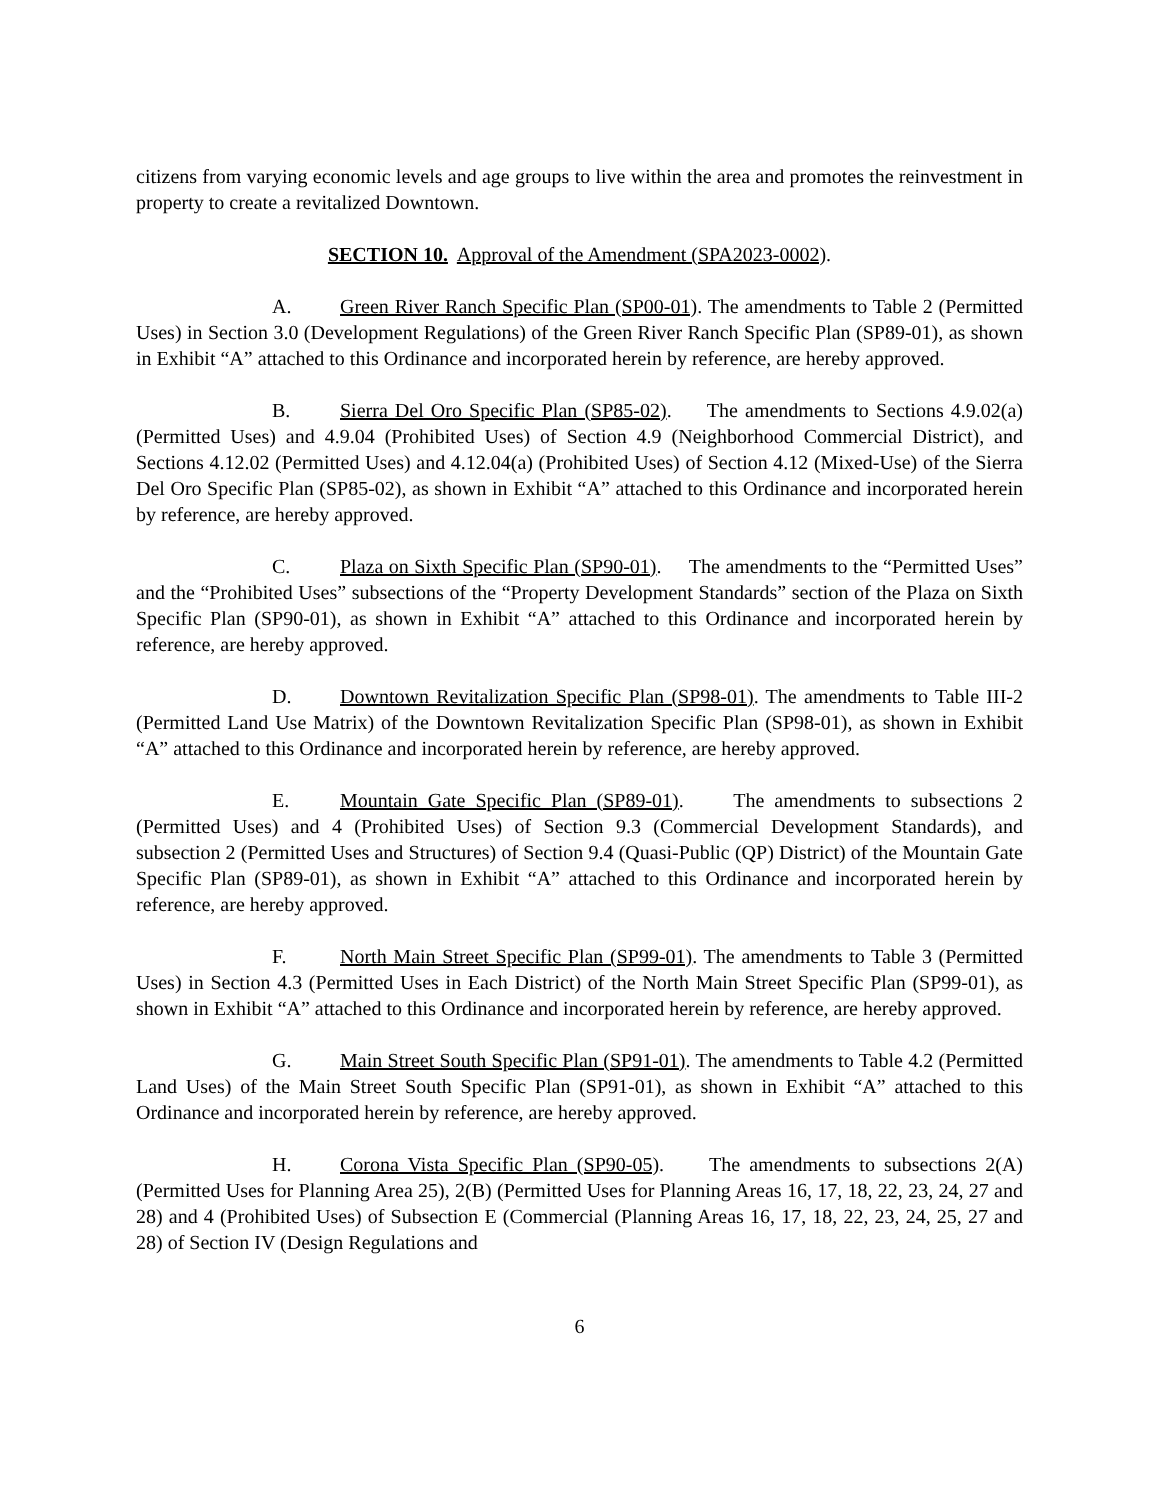citizens from varying economic levels and age groups to live within the area and promotes the reinvestment in property to create a revitalized Downtown.
SECTION 10. Approval of the Amendment (SPA2023-0002).
A. Green River Ranch Specific Plan (SP00-01). The amendments to Table 2 (Permitted Uses) in Section 3.0 (Development Regulations) of the Green River Ranch Specific Plan (SP89-01), as shown in Exhibit “A” attached to this Ordinance and incorporated herein by reference, are hereby approved.
B. Sierra Del Oro Specific Plan (SP85-02). The amendments to Sections 4.9.02(a) (Permitted Uses) and 4.9.04 (Prohibited Uses) of Section 4.9 (Neighborhood Commercial District), and Sections 4.12.02 (Permitted Uses) and 4.12.04(a) (Prohibited Uses) of Section 4.12 (Mixed-Use) of the Sierra Del Oro Specific Plan (SP85-02), as shown in Exhibit “A” attached to this Ordinance and incorporated herein by reference, are hereby approved.
C. Plaza on Sixth Specific Plan (SP90-01). The amendments to the “Permitted Uses” and the “Prohibited Uses” subsections of the “Property Development Standards” section of the Plaza on Sixth Specific Plan (SP90-01), as shown in Exhibit “A” attached to this Ordinance and incorporated herein by reference, are hereby approved.
D. Downtown Revitalization Specific Plan (SP98-01). The amendments to Table III-2 (Permitted Land Use Matrix) of the Downtown Revitalization Specific Plan (SP98-01), as shown in Exhibit “A” attached to this Ordinance and incorporated herein by reference, are hereby approved.
E. Mountain Gate Specific Plan (SP89-01). The amendments to subsections 2 (Permitted Uses) and 4 (Prohibited Uses) of Section 9.3 (Commercial Development Standards), and subsection 2 (Permitted Uses and Structures) of Section 9.4 (Quasi-Public (QP) District) of the Mountain Gate Specific Plan (SP89-01), as shown in Exhibit “A” attached to this Ordinance and incorporated herein by reference, are hereby approved.
F. North Main Street Specific Plan (SP99-01). The amendments to Table 3 (Permitted Uses) in Section 4.3 (Permitted Uses in Each District) of the North Main Street Specific Plan (SP99-01), as shown in Exhibit “A” attached to this Ordinance and incorporated herein by reference, are hereby approved.
G. Main Street South Specific Plan (SP91-01). The amendments to Table 4.2 (Permitted Land Uses) of the Main Street South Specific Plan (SP91-01), as shown in Exhibit “A” attached to this Ordinance and incorporated herein by reference, are hereby approved.
H. Corona Vista Specific Plan (SP90-05). The amendments to subsections 2(A) (Permitted Uses for Planning Area 25), 2(B) (Permitted Uses for Planning Areas 16, 17, 18, 22, 23, 24, 27 and 28) and 4 (Prohibited Uses) of Subsection E (Commercial (Planning Areas 16, 17, 18, 22, 23, 24, 25, 27 and 28) of Section IV (Design Regulations and
6